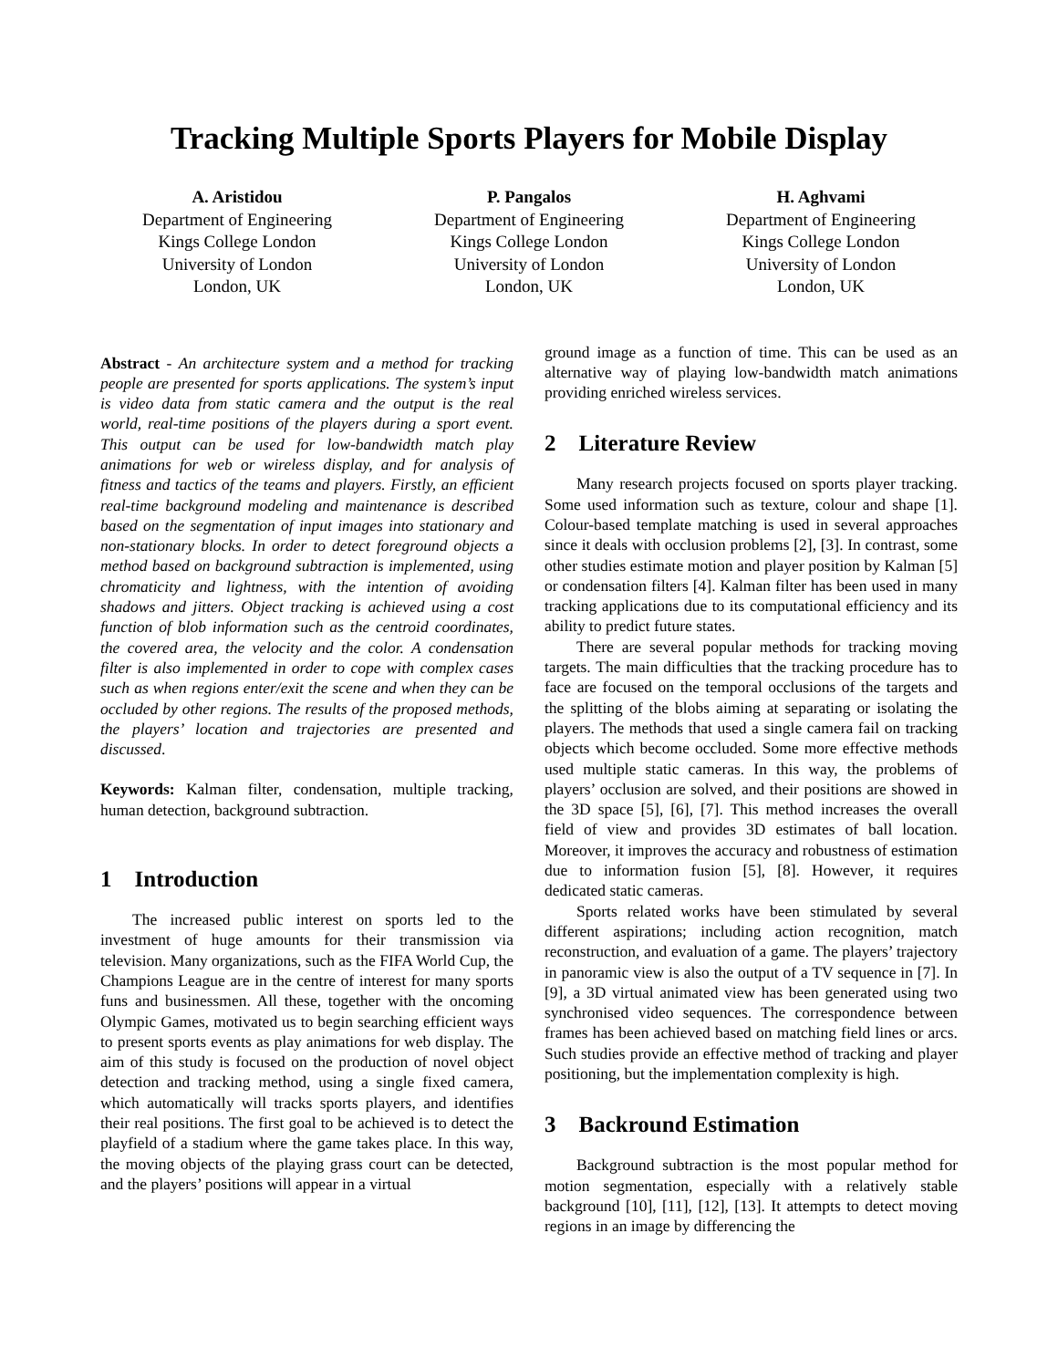Tracking Multiple Sports Players for Mobile Display
A. Aristidou
Department of Engineering
Kings College London
University of London
London, UK
P. Pangalos
Department of Engineering
Kings College London
University of London
London, UK
H. Aghvami
Department of Engineering
Kings College London
University of London
London, UK
Abstract - An architecture system and a method for tracking people are presented for sports applications. The system’s input is video data from static camera and the output is the real world, real-time positions of the players during a sport event. This output can be used for low-bandwidth match play animations for web or wireless display, and for analysis of fitness and tactics of the teams and players. Firstly, an efficient real-time background modeling and maintenance is described based on the segmentation of input images into stationary and non-stationary blocks. In order to detect foreground objects a method based on background subtraction is implemented, using chromaticity and lightness, with the intention of avoiding shadows and jitters. Object tracking is achieved using a cost function of blob information such as the centroid coordinates, the covered area, the velocity and the color. A condensation filter is also implemented in order to cope with complex cases such as when regions enter/exit the scene and when they can be occluded by other regions. The results of the proposed methods, the players’ location and trajectories are presented and discussed.
Keywords: Kalman filter, condensation, multiple tracking, human detection, background subtraction.
1 Introduction
The increased public interest on sports led to the investment of huge amounts for their transmission via television. Many organizations, such as the FIFA World Cup, the Champions League are in the centre of interest for many sports funs and businessmen. All these, together with the oncoming Olympic Games, motivated us to begin searching efficient ways to present sports events as play animations for web display. The aim of this study is focused on the production of novel object detection and tracking method, using a single fixed camera, which automatically will tracks sports players, and identifies their real positions. The first goal to be achieved is to detect the playfield of a stadium where the game takes place. In this way, the moving objects of the playing grass court can be detected, and the players’ positions will appear in a virtual
ground image as a function of time. This can be used as an alternative way of playing low-bandwidth match animations providing enriched wireless services.
2 Literature Review
Many research projects focused on sports player tracking. Some used information such as texture, colour and shape [1]. Colour-based template matching is used in several approaches since it deals with occlusion problems [2], [3]. In contrast, some other studies estimate motion and player position by Kalman [5] or condensation filters [4]. Kalman filter has been used in many tracking applications due to its computational efficiency and its ability to predict future states.
There are several popular methods for tracking moving targets. The main difficulties that the tracking procedure has to face are focused on the temporal occlusions of the targets and the splitting of the blobs aiming at separating or isolating the players. The methods that used a single camera fail on tracking objects which become occluded. Some more effective methods used multiple static cameras. In this way, the problems of players’ occlusion are solved, and their positions are showed in the 3D space [5], [6], [7]. This method increases the overall field of view and provides 3D estimates of ball location. Moreover, it improves the accuracy and robustness of estimation due to information fusion [5], [8]. However, it requires dedicated static cameras.
Sports related works have been stimulated by several different aspirations; including action recognition, match reconstruction, and evaluation of a game. The players’ trajectory in panoramic view is also the output of a TV sequence in [7]. In [9], a 3D virtual animated view has been generated using two synchronised video sequences. The correspondence between frames has been achieved based on matching field lines or arcs. Such studies provide an effective method of tracking and player positioning, but the implementation complexity is high.
3 Backround Estimation
Background subtraction is the most popular method for motion segmentation, especially with a relatively stable background [10], [11], [12], [13]. It attempts to detect moving regions in an image by differencing the